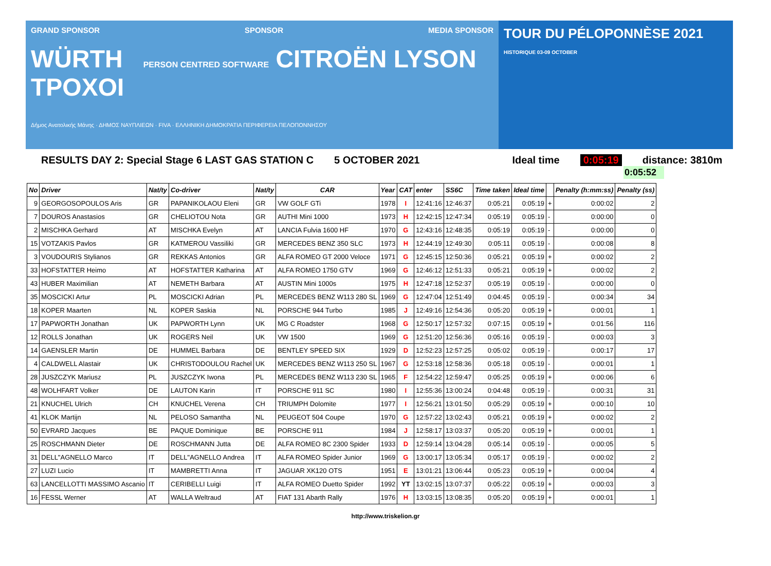GRAND SPONSOR SPONSOR MEDIA SPONSOR
WÜRTH PERSON CENTRED SOFTWARE CITROËN LYSON ΤΡΟΧΟΙ
Δήμος Ανατολικής Μάνης · ΔΗΜΟΣ ΝΑΥΠΛΙΕΩΝ · FIVA · ΕΛΛΗΝΙΚΗ ΔΗΜΟΚΡΑΤΙΑ ΠΕΡΙΦΕΡΕΙΑ ΠΕΛΟΠΟΝΝΗΣΟΥ
TOUR DU PÉLOPONNÈSE 2021 HISTORIQUE 03-09 OCTOBER
RESULTS DAY 2: Special Stage 6 LAST GAS STATION C 5 OCTOBER 2021 Ideal time 0:05:19 distance: 3810m
0:05:52
| No | Driver | Nat/ty | Co-driver | Nat/ty | CAR | Year | CAT | enter | SS6C | Time taken | Ideal time | | Penalty (h:mm:ss) | Penalty (ss) |
| --- | --- | --- | --- | --- | --- | --- | --- | --- | --- | --- | --- | --- | --- | --- |
| 9 | GEORGOSOPOULOS Aris | GR | PAPANIKOLAOU Eleni | GR | VW GOLF GTi | 1978 | I | 12:41:16 | 12:46:37 | 0:05:21 | 0:05:19 | + | 0:00:02 | 2 |
| 7 | DOUROS Anastasios | GR | CHELIOTOU Nota | GR | AUTHI Mini 1000 | 1973 | H | 12:42:15 | 12:47:34 | 0:05:19 | 0:05:19 | - | 0:00:00 | 0 |
| 2 | MISCHKA Gerhard | AT | MISCHKA Evelyn | AT | LANCIA Fulvia 1600 HF | 1970 | G | 12:43:16 | 12:48:35 | 0:05:19 | 0:05:19 | - | 0:00:00 | 0 |
| 15 | VOTZAKIS Pavlos | GR | KATMEROU Vassiliki | GR | MERCEDES BENZ 350 SLC | 1973 | H | 12:44:19 | 12:49:30 | 0:05:11 | 0:05:19 | - | 0:00:08 | 8 |
| 3 | VOUDOURIS Stylianos | GR | REKKAS Antonios | GR | ALFA ROMEO GT 2000 Veloce | 1971 | G | 12:45:15 | 12:50:36 | 0:05:21 | 0:05:19 | + | 0:00:02 | 2 |
| 33 | HOFSTATTER Heimo | AT | HOFSTATTER Katharina | AT | ALFA ROMEO 1750 GTV | 1969 | G | 12:46:12 | 12:51:33 | 0:05:21 | 0:05:19 | + | 0:00:02 | 2 |
| 43 | HUBER Maximilian | AT | NEMETH Barbara | AT | AUSTIN Mini 1000s | 1975 | H | 12:47:18 | 12:52:37 | 0:05:19 | 0:05:19 | - | 0:00:00 | 0 |
| 35 | MOSCICKI Artur | PL | MOSCICKI Adrian | PL | MERCEDES BENZ W113 280 SL | 1969 | G | 12:47:04 | 12:51:49 | 0:04:45 | 0:05:19 | - | 0:00:34 | 34 |
| 18 | KOPER Maarten | NL | KOPER Saskia | NL | PORSCHE 944 Turbo | 1985 | J | 12:49:16 | 12:54:36 | 0:05:20 | 0:05:19 | + | 0:00:01 | 1 |
| 17 | PAPWORTH Jonathan | UK | PAPWORTH Lynn | UK | MG C Roadster | 1968 | G | 12:50:17 | 12:57:32 | 0:07:15 | 0:05:19 | + | 0:01:56 | 116 |
| 12 | ROLLS Jonathan | UK | ROGERS Neil | UK | VW 1500 | 1969 | G | 12:51:20 | 12:56:36 | 0:05:16 | 0:05:19 | - | 0:00:03 | 3 |
| 14 | GAENSLER Martin | DE | HUMMEL Barbara | DE | BENTLEY SPEED SIX | 1929 | D | 12:52:23 | 12:57:25 | 0:05:02 | 0:05:19 | - | 0:00:17 | 17 |
| 4 | CALDWELL Alastair | UK | CHRISTODOULOU Rachel | UK | MERCEDES BENZ W113 250 SL | 1967 | G | 12:53:18 | 12:58:36 | 0:05:18 | 0:05:19 | - | 0:00:01 | 1 |
| 28 | JUSZCZYK Mariusz | PL | JUSZCZYK Iwona | PL | MERCEDES BENZ W113 230 SL | 1965 | F | 12:54:22 | 12:59:47 | 0:05:25 | 0:05:19 | + | 0:00:06 | 6 |
| 48 | WOLHFART Volker | DE | LAUTON Karin | IT | PORSCHE 911 SC | 1980 | I | 12:55:36 | 13:00:24 | 0:04:48 | 0:05:19 | - | 0:00:31 | 31 |
| 21 | KNUCHEL Ulrich | CH | KNUCHEL Verena | CH | TRIUMPH Dolomite | 1977 | I | 12:56:21 | 13:01:50 | 0:05:29 | 0:05:19 | + | 0:00:10 | 10 |
| 41 | KLOK Martijn | NL | PELOSO Samantha | NL | PEUGEOT 504 Coupe | 1970 | G | 12:57:22 | 13:02:43 | 0:05:21 | 0:05:19 | + | 0:00:02 | 2 |
| 50 | EVRARD Jacques | BE | PAQUE Dominique | BE | PORSCHE 911 | 1984 | J | 12:58:17 | 13:03:37 | 0:05:20 | 0:05:19 | + | 0:00:01 | 1 |
| 25 | ROSCHMANN Dieter | DE | ROSCHMANN Jutta | DE | ALFA ROMEO 8C 2300 Spider | 1933 | D | 12:59:14 | 13:04:28 | 0:05:14 | 0:05:19 | - | 0:00:05 | 5 |
| 31 | DELL"AGNELLO Marco | IT | DELL"AGNELLO Andrea | IT | ALFA ROMEO Spider Junior | 1969 | G | 13:00:17 | 13:05:34 | 0:05:17 | 0:05:19 | - | 0:00:02 | 2 |
| 27 | LUZI Lucio | IT | MAMBRETTI Anna | IT | JAGUAR XK120 OTS | 1951 | E | 13:01:21 | 13:06:44 | 0:05:23 | 0:05:19 | + | 0:00:04 | 4 |
| 63 | LANCELLOTTI MASSIMO Ascanio | IT | CERIBELLI Luigi | IT | ALFA ROMEO Duetto Spider | 1992 | YT | 13:02:15 | 13:07:37 | 0:05:22 | 0:05:19 | + | 0:00:03 | 3 |
| 16 | FESSL Werner | AT | WALLA Weltraud | AT | FIAT 131 Abarth Rally | 1976 | H | 13:03:15 | 13:08:35 | 0:05:20 | 0:05:19 | + | 0:00:01 | 1 |
http://www.triskelion.gr